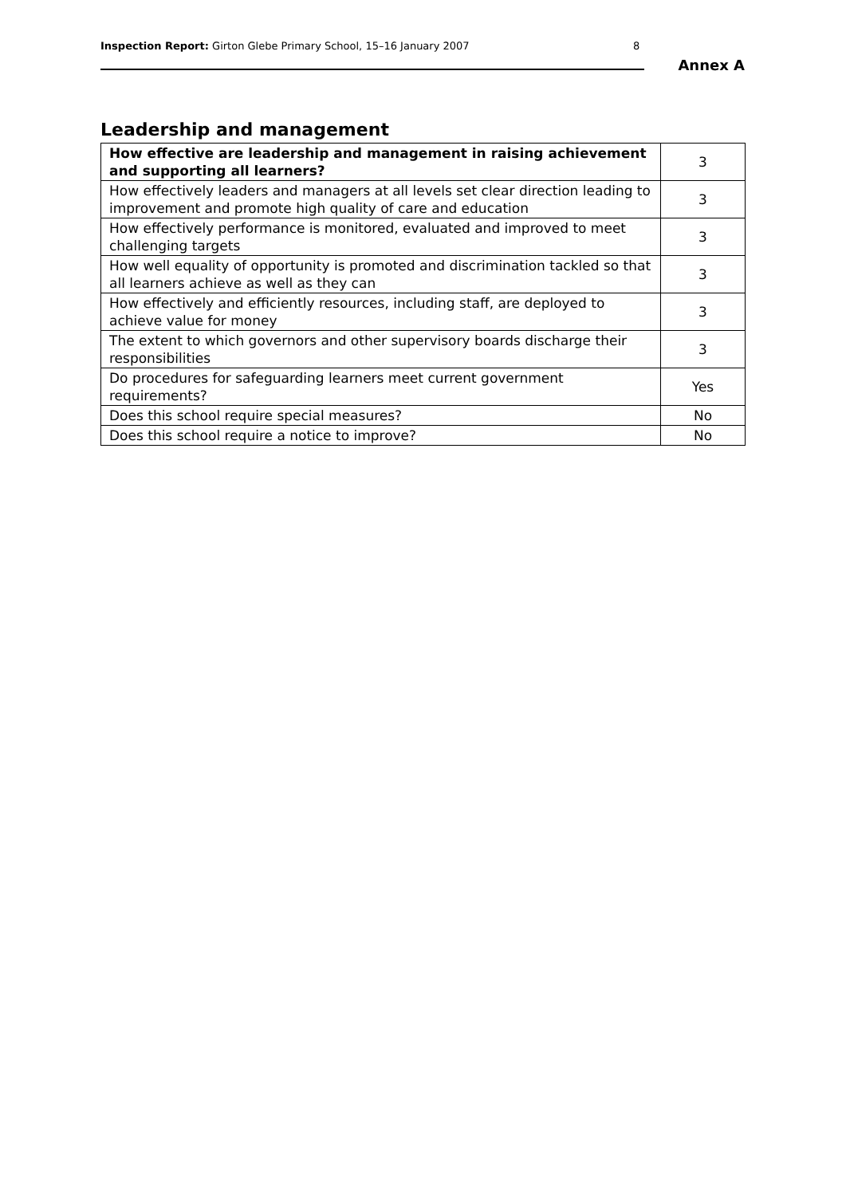Inspection Report: Girton Glebe Primary School, 15–16 January 2007
8
Annex A
Leadership and management
| How effective are leadership and management in raising achievement and supporting all learners? | 3 |
| How effectively leaders and managers at all levels set clear direction leading to improvement and promote high quality of care and education | 3 |
| How effectively performance is monitored, evaluated and improved to meet challenging targets | 3 |
| How well equality of opportunity is promoted and discrimination tackled so that all learners achieve as well as they can | 3 |
| How effectively and efficiently resources, including staff, are deployed to achieve value for money | 3 |
| The extent to which governors and other supervisory boards discharge their responsibilities | 3 |
| Do procedures for safeguarding learners meet current government requirements? | Yes |
| Does this school require special measures? | No |
| Does this school require a notice to improve? | No |